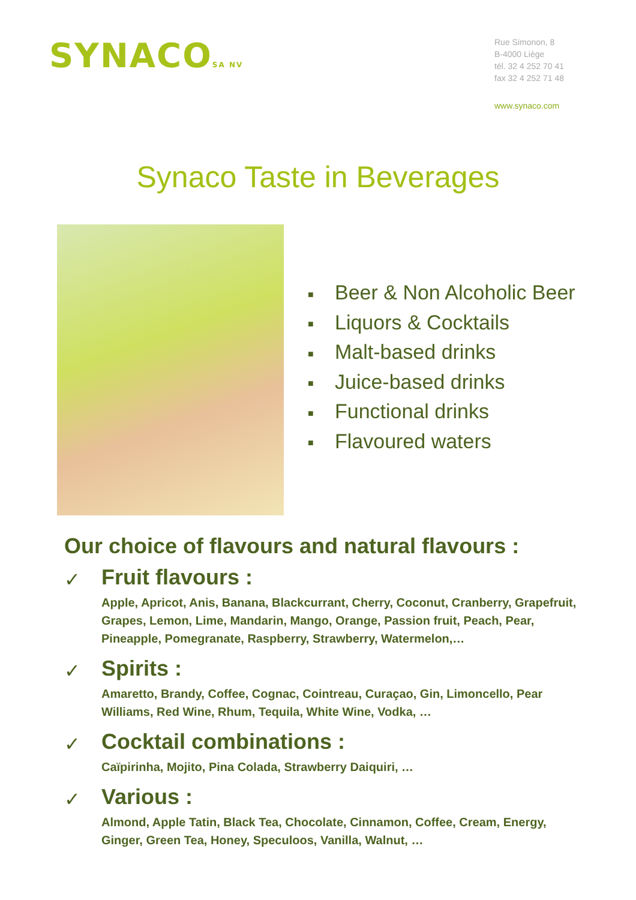SYNACOSA NV
Rue Simonon, 8
B-4000 Liège
tél. 32 4 252 70 41
fax 32 4 252 71 48
www.synaco.com
Synaco Taste in Beverages
■ Beer & Non Alcoholic Beer
■ Liquors & Cocktails
■ Malt-based drinks
■ Juice-based drinks
■ Functional drinks
■ Flavoured waters
Our choice of flavours and natural flavours :
✓
Fruit flavours :
Apple, Apricot, Anis, Banana, Blackcurrant, Cherry, Coconut, Cranberry, Grapefruit, Grapes, Lemon, Lime, Mandarin, Mango, Orange, Passion fruit, Peach, Pear, Pineapple, Pomegranate, Raspberry, Strawberry, Watermelon,…
✓
Spirits :
Amaretto, Brandy, Coffee, Cognac, Cointreau, Curaçao, Gin, Limoncello, Pear Williams, Red Wine, Rhum, Tequila, White Wine, Vodka, …
✓
Cocktail combinations :
Caïpirinha, Mojito, Pina Colada, Strawberry Daiquiri, …
✓
Various :
Almond, Apple Tatin, Black Tea, Chocolate, Cinnamon, Coffee, Cream, Energy, Ginger, Green Tea, Honey, Speculoos, Vanilla, Walnut, …